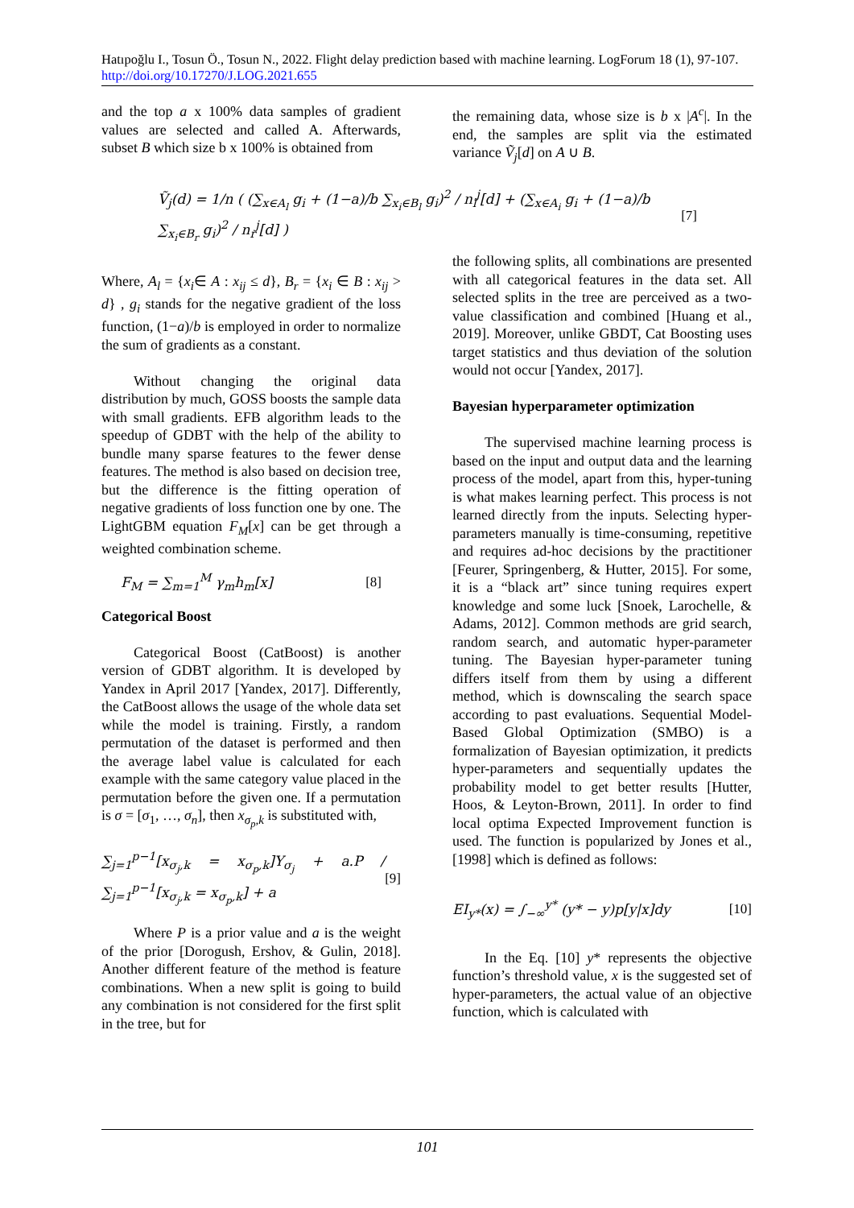Hatıpoğlu I., Tosun Ö., Tosun N., 2022. Flight delay prediction based with machine learning. LogForum 18 (1), 97-107. http://doi.org/10.17270/J.LOG.2021.655
and the top a x 100% data samples of gradient values are selected and called A. Afterwards, subset B which size b x 100% is obtained from
the remaining data, whose size is b x |A<sup>c</sup>|. In the end, the samples are split via the estimated variance Ṽ<sub>j</sub>[d] on A ∪ B.
Ṽ<sub>j</sub>(d) = 1/n ( (∑<sub>x∈A<sub>l</sub></sub> g<sub>i</sub> + (1−a)/b ∑<sub>x<sub>i</sub>∈B<sub>l</sub></sub> g<sub>i</sub>)<sup>2</sup> / n<sub>l</sub><sup>j</sup>[d] + (∑<sub>x∈A<sub>i</sub></sub> g<sub>i</sub> + (1−a)/b ∑<sub>x<sub>i</sub>∈B<sub>r</sub></sub> g<sub>i</sub>)<sup>2</sup> / n<sub>r</sub><sup>j</sup>[d] )
[7]
Where, A<sub>l</sub> = {x<sub>i</sub>∈ A : x<sub>ij</sub> ≤ d}, B<sub>r</sub> = {x<sub>i</sub> ∈ B : x<sub>ij</sub> > d} , g<sub>i</sub> stands for the negative gradient of the loss function, (1−a)/b is employed in order to normalize the sum of gradients as a constant.
Without changing the original data distribution by much, GOSS boosts the sample data with small gradients. EFB algorithm leads to the speedup of GDBT with the help of the ability to bundle many sparse features to the fewer dense features. The method is also based on decision tree, but the difference is the fitting operation of negative gradients of loss function one by one. The LightGBM equation F<sub>M</sub>[x] can be get through a weighted combination scheme.
F<sub>M</sub> = ∑<sub>m=1</sub><sup>M</sup> γ<sub>m</sub>h<sub>m</sub>[x] [8]
Categorical Boost
Categorical Boost (CatBoost) is another version of GDBT algorithm. It is developed by Yandex in April 2017 [Yandex, 2017]. Differently, the CatBoost allows the usage of the whole data set while the model is training. Firstly, a random permutation of the dataset is performed and then the average label value is calculated for each example with the same category value placed in the permutation before the given one. If a permutation is σ = [σ<sub>1</sub>, …, σ<sub>n</sub>], then x<sub>σ<sub>p</sub>,k</sub> is substituted with,
∑<sub>j=1</sub><sup>p−1</sup>[x<sub>σ<sub>j</sub>,k</sub> = x<sub>σ<sub>p</sub>,k</sub>]Y<sub>σ<sub>j</sub></sub> + a.P / ∑<sub>j=1</sub><sup>p−1</sup>[x<sub>σ<sub>j</sub>,k</sub> = x<sub>σ<sub>p</sub>,k</sub>] + a
[9]
Where P is a prior value and a is the weight of the prior [Dorogush, Ershov, & Gulin, 2018]. Another different feature of the method is feature combinations. When a new split is going to build any combination is not considered for the first split in the tree, but for
the following splits, all combinations are presented with all categorical features in the data set. All selected splits in the tree are perceived as a two-value classification and combined [Huang et al., 2019]. Moreover, unlike GBDT, Cat Boosting uses target statistics and thus deviation of the solution would not occur [Yandex, 2017].
Bayesian hyperparameter optimization
The supervised machine learning process is based on the input and output data and the learning process of the model, apart from this, hyper-tuning is what makes learning perfect. This process is not learned directly from the inputs. Selecting hyper-parameters manually is time-consuming, repetitive and requires ad-hoc decisions by the practitioner [Feurer, Springenberg, & Hutter, 2015]. For some, it is a “black art” since tuning requires expert knowledge and some luck [Snoek, Larochelle, & Adams, 2012]. Common methods are grid search, random search, and automatic hyper-parameter tuning. The Bayesian hyper-parameter tuning differs itself from them by using a different method, which is downscaling the search space according to past evaluations. Sequential Model-Based Global Optimization (SMBO) is a formalization of Bayesian optimization, it predicts hyper-parameters and sequentially updates the probability model to get better results [Hutter, Hoos, & Leyton-Brown, 2011]. In order to find local optima Expected Improvement function is used. The function is popularized by Jones et al., [1998] which is defined as follows:
EI<sub>y*</sub>(x) = ∫<sub>−∞</sub><sup>y*</sup> (y* − y)p[y|x]dy
[10]
In the Eq. [10] y* represents the objective function’s threshold value, x is the suggested set of hyper-parameters, the actual value of an objective function, which is calculated with
101